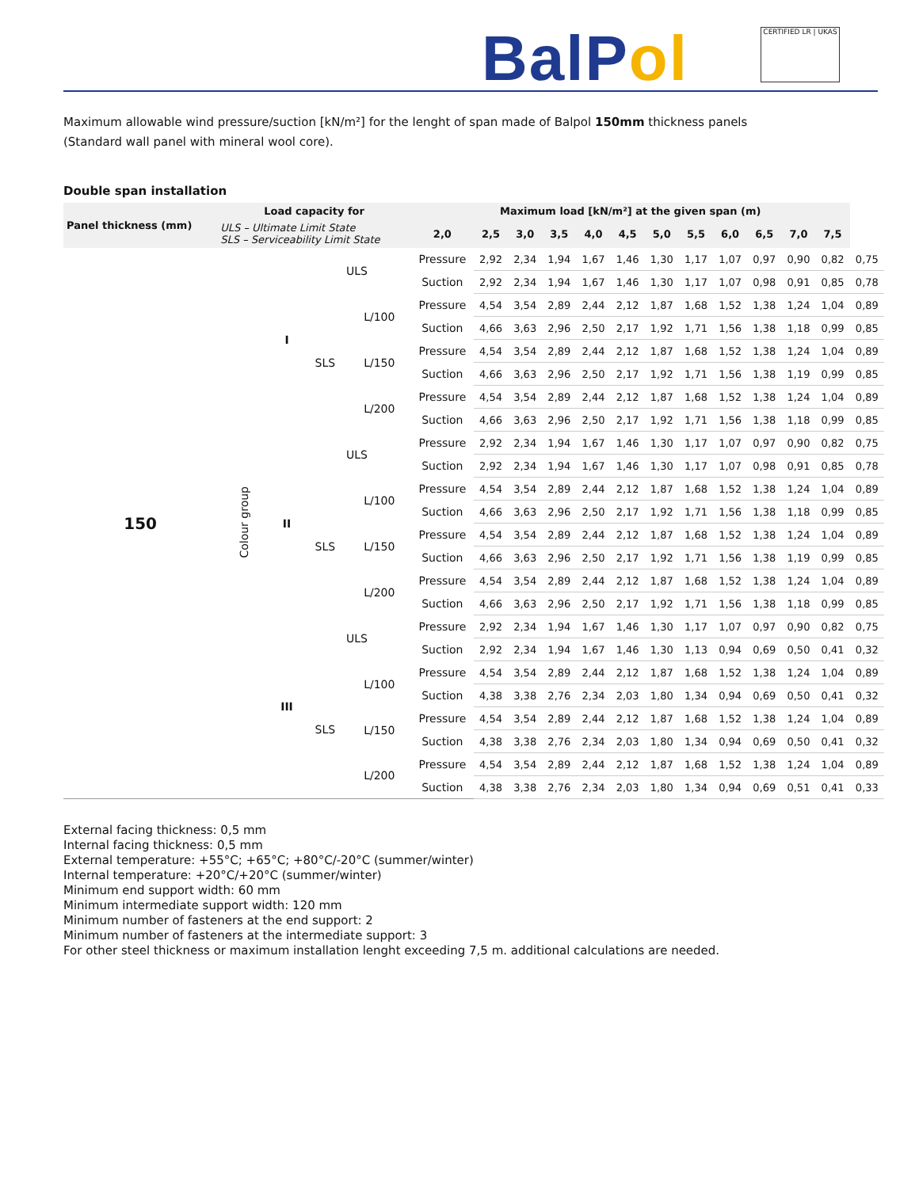BalPol
CERTIFIED LR | UKAS
Maximum allowable wind pressure/suction [kN/m²] for the lenght of span made of Balpol 150mm thickness panels
(Standard wall panel with mineral wool core).
Double span installation
| Panel thickness (mm) | Load capacity for | | | | Maximum load [kN/m²] at the given span (m) | | | | | | | | | | | | |
| --- | --- | --- | --- | --- | --- | --- | --- | --- | --- | --- | --- | --- | --- | --- | --- | --- | --- |
| | ULS – Ultimate Limit State SLS – Serviceability Limit State | | | | 2,0 | 2,5 | 3,0 | 3,5 | 4,0 | 4,5 | 5,0 | 5,5 | 6,0 | 6,5 | 7,0 | 7,5 | |
| 150 | Colour group | I | ULS | | Pressure | 2,92 | 2,34 | 1,94 | 1,67 | 1,46 | 1,30 | 1,17 | 1,07 | 0,97 | 0,90 | 0,82 | 0,75 |
| | | | | | Suction | 2,92 | 2,34 | 1,94 | 1,67 | 1,46 | 1,30 | 1,17 | 1,07 | 0,98 | 0,91 | 0,85 | 0,78 |
| | | | SLS | L/100 | Pressure | 4,54 | 3,54 | 2,89 | 2,44 | 2,12 | 1,87 | 1,68 | 1,52 | 1,38 | 1,24 | 1,04 | 0,89 |
| | | | | | Suction | 4,66 | 3,63 | 2,96 | 2,50 | 2,17 | 1,92 | 1,71 | 1,56 | 1,38 | 1,18 | 0,99 | 0,85 |
| | | | | L/150 | Pressure | 4,54 | 3,54 | 2,89 | 2,44 | 2,12 | 1,87 | 1,68 | 1,52 | 1,38 | 1,24 | 1,04 | 0,89 |
| | | | | | Suction | 4,66 | 3,63 | 2,96 | 2,50 | 2,17 | 1,92 | 1,71 | 1,56 | 1,38 | 1,19 | 0,99 | 0,85 |
| | | | | L/200 | Pressure | 4,54 | 3,54 | 2,89 | 2,44 | 2,12 | 1,87 | 1,68 | 1,52 | 1,38 | 1,24 | 1,04 | 0,89 |
| | | | | | Suction | 4,66 | 3,63 | 2,96 | 2,50 | 2,17 | 1,92 | 1,71 | 1,56 | 1,38 | 1,18 | 0,99 | 0,85 |
| | | II | ULS | | Pressure | 2,92 | 2,34 | 1,94 | 1,67 | 1,46 | 1,30 | 1,17 | 1,07 | 0,97 | 0,90 | 0,82 | 0,75 |
| | | | | | Suction | 2,92 | 2,34 | 1,94 | 1,67 | 1,46 | 1,30 | 1,17 | 1,07 | 0,98 | 0,91 | 0,85 | 0,78 |
| | | | SLS | L/100 | Pressure | 4,54 | 3,54 | 2,89 | 2,44 | 2,12 | 1,87 | 1,68 | 1,52 | 1,38 | 1,24 | 1,04 | 0,89 |
| | | | | | Suction | 4,66 | 3,63 | 2,96 | 2,50 | 2,17 | 1,92 | 1,71 | 1,56 | 1,38 | 1,18 | 0,99 | 0,85 |
| | | | | L/150 | Pressure | 4,54 | 3,54 | 2,89 | 2,44 | 2,12 | 1,87 | 1,68 | 1,52 | 1,38 | 1,24 | 1,04 | 0,89 |
| | | | | | Suction | 4,66 | 3,63 | 2,96 | 2,50 | 2,17 | 1,92 | 1,71 | 1,56 | 1,38 | 1,19 | 0,99 | 0,85 |
| | | | | L/200 | Pressure | 4,54 | 3,54 | 2,89 | 2,44 | 2,12 | 1,87 | 1,68 | 1,52 | 1,38 | 1,24 | 1,04 | 0,89 |
| | | | | | Suction | 4,66 | 3,63 | 2,96 | 2,50 | 2,17 | 1,92 | 1,71 | 1,56 | 1,38 | 1,18 | 0,99 | 0,85 |
| | | III | ULS | | Pressure | 2,92 | 2,34 | 1,94 | 1,67 | 1,46 | 1,30 | 1,17 | 1,07 | 0,97 | 0,90 | 0,82 | 0,75 |
| | | | | | Suction | 2,92 | 2,34 | 1,94 | 1,67 | 1,46 | 1,30 | 1,13 | 0,94 | 0,69 | 0,50 | 0,41 | 0,32 |
| | | | SLS | L/100 | Pressure | 4,54 | 3,54 | 2,89 | 2,44 | 2,12 | 1,87 | 1,68 | 1,52 | 1,38 | 1,24 | 1,04 | 0,89 |
| | | | | | Suction | 4,38 | 3,38 | 2,76 | 2,34 | 2,03 | 1,80 | 1,34 | 0,94 | 0,69 | 0,50 | 0,41 | 0,32 |
| | | | | L/150 | Pressure | 4,54 | 3,54 | 2,89 | 2,44 | 2,12 | 1,87 | 1,68 | 1,52 | 1,38 | 1,24 | 1,04 | 0,89 |
| | | | | | Suction | 4,38 | 3,38 | 2,76 | 2,34 | 2,03 | 1,80 | 1,34 | 0,94 | 0,69 | 0,50 | 0,41 | 0,32 |
| | | | | L/200 | Pressure | 4,54 | 3,54 | 2,89 | 2,44 | 2,12 | 1,87 | 1,68 | 1,52 | 1,38 | 1,24 | 1,04 | 0,89 |
| | | | | | Suction | 4,38 | 3,38 | 2,76 | 2,34 | 2,03 | 1,80 | 1,34 | 0,94 | 0,69 | 0,51 | 0,41 | 0,33 |
External facing thickness: 0,5 mm
Internal facing thickness: 0,5 mm
External temperature: +55°C; +65°C; +80°C/-20°C (summer/winter)
Internal temperature: +20°C/+20°C (summer/winter)
Minimum end support width: 60 mm
Minimum intermediate support width: 120 mm
Minimum number of fasteners at the end support: 2
Minimum number of fasteners at the intermediate support: 3
For other steel thickness or maximum installation lenght exceeding 7,5 m. additional calculations are needed.